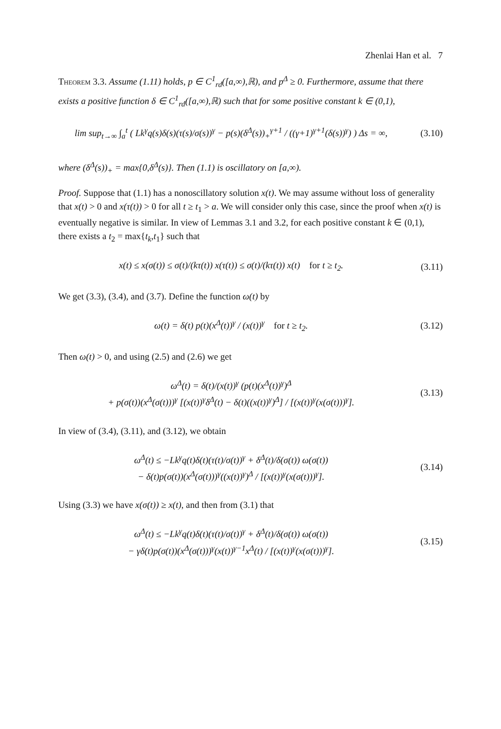Zhenlai Han et al. 7
Theorem 3.3. Assume (1.11) holds, p ∈ C<sup>1</sup><sub>rd</sub>([a,∞),ℝ), and p<sup>Δ</sup> ≥ 0. Furthermore, assume that there exists a positive function δ ∈ C<sup>1</sup><sub>rd</sub>([a,∞),ℝ) such that for some positive constant k ∈ (0,1),
lim sup<sub>t→∞</sub> ∫<sub>a</sub><sup>t</sup> ( Lk<sup>γ</sup>q(s)δ(s)(τ(s)/σ(s))<sup>γ</sup> − p(s)(δ<sup>Δ</sup>(s))<sub>+</sub><sup>γ+1</sup> / ((γ+1)<sup>γ+1</sup>(δ(s))<sup>γ</sup>) ) Δs = ∞,
(3.10)
where (δ<sup>Δ</sup>(s))<sub>+</sub> = max{0,δ<sup>Δ</sup>(s)}. Then (1.1) is oscillatory on [a,∞).
Proof. Suppose that (1.1) has a nonoscillatory solution x(t). We may assume without loss of generality that x(t) > 0 and x(τ(t)) > 0 for all t ≥ t<sub>1</sub> > a. We will consider only this case, since the proof when x(t) is eventually negative is similar. In view of Lemmas 3.1 and 3.2, for each positive constant k ∈ (0,1), there exists a t<sub>2</sub> = max{t<sub>k</sub>,t<sub>1</sub>} such that
x(t) ≤ x(σ(t)) ≤ σ(t)/(kτ(t)) x(τ(t)) ≤ σ(t)/(kτ(t)) x(t) for t ≥ t<sub>2</sub>.
(3.11)
We get (3.3), (3.4), and (3.7). Define the function ω(t) by
ω(t) = δ(t) p(t)(x<sup>Δ</sup>(t))<sup>γ</sup> / (x(t))<sup>γ</sup> for t ≥ t<sub>2</sub>.
(3.12)
Then ω(t) > 0, and using (2.5) and (2.6) we get
ω<sup>Δ</sup>(t) = δ(t)/(x(t))<sup>γ</sup> (p(t)(x<sup>Δ</sup>(t))<sup>γ</sup>)<sup>Δ</sup>
+ p(σ(t))(x<sup>Δ</sup>(σ(t)))<sup>γ</sup> [(x(t))<sup>γ</sup>δ<sup>Δ</sup>(t) − δ(t)((x(t))<sup>γ</sup>)<sup>Δ</sup>] / [(x(t))<sup>γ</sup>(x(σ(t)))<sup>γ</sup>].
(3.13)
In view of (3.4), (3.11), and (3.12), we obtain
ω<sup>Δ</sup>(t) ≤ −Lk<sup>γ</sup>q(t)δ(t)(τ(t)/σ(t))<sup>γ</sup> + δ<sup>Δ</sup>(t)/δ(σ(t)) ω(σ(t))
− δ(t)p(σ(t))(x<sup>Δ</sup>(σ(t)))<sup>γ</sup>((x(t))<sup>γ</sup>)<sup>Δ</sup> / [(x(t))<sup>γ</sup>(x(σ(t)))<sup>γ</sup>].
(3.14)
Using (3.3) we have x(σ(t)) ≥ x(t), and then from (3.1) that
ω<sup>Δ</sup>(t) ≤ −Lk<sup>γ</sup>q(t)δ(t)(τ(t)/σ(t))<sup>γ</sup> + δ<sup>Δ</sup>(t)/δ(σ(t)) ω(σ(t))
− γδ(t)p(σ(t))(x<sup>Δ</sup>(σ(t)))<sup>γ</sup>(x(t))<sup>γ−1</sup>x<sup>Δ</sup>(t) / [(x(t))<sup>γ</sup>(x(σ(t)))<sup>γ</sup>].
(3.15)